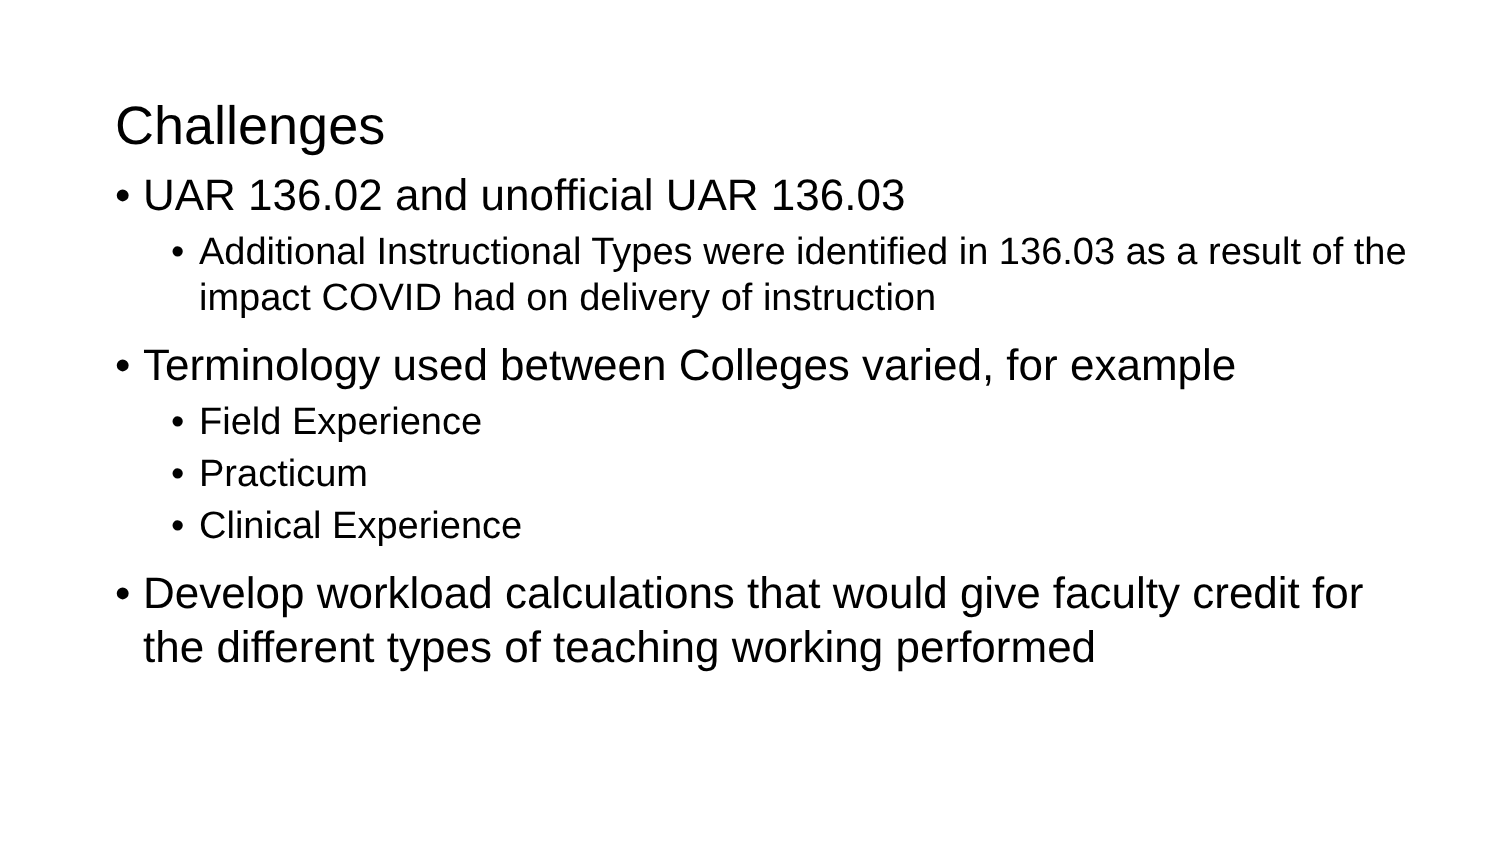Challenges
• UAR 136.02 and unofficial UAR 136.03
• Additional Instructional Types were identified in 136.03 as a result of the impact COVID had on delivery of instruction
• Terminology used between Colleges varied, for example
• Field Experience
• Practicum
• Clinical Experience
• Develop workload calculations that would give faculty credit for the different types of teaching working performed